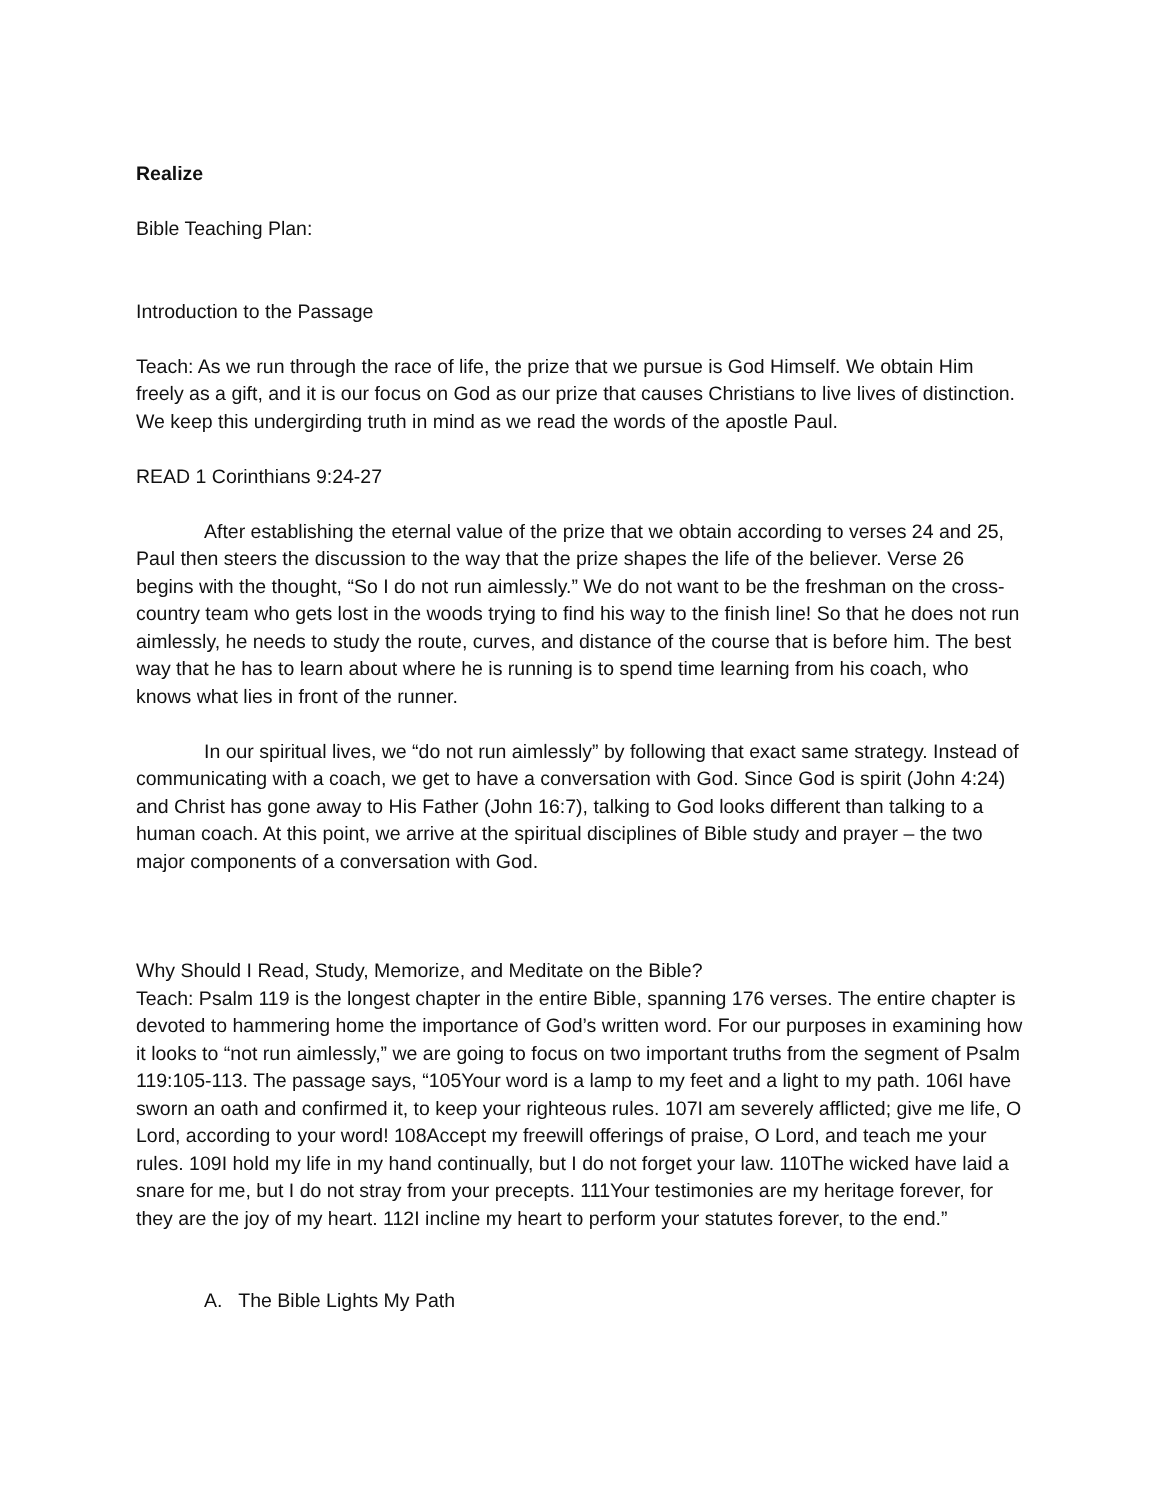Realize
Bible Teaching Plan:
Introduction to the Passage
Teach: As we run through the race of life, the prize that we pursue is God Himself. We obtain Him freely as a gift, and it is our focus on God as our prize that causes Christians to live lives of distinction. We keep this undergirding truth in mind as we read the words of the apostle Paul.
READ 1 Corinthians 9:24-27
After establishing the eternal value of the prize that we obtain according to verses 24 and 25, Paul then steers the discussion to the way that the prize shapes the life of the believer. Verse 26 begins with the thought, “So I do not run aimlessly.” We do not want to be the freshman on the cross-country team who gets lost in the woods trying to find his way to the finish line! So that he does not run aimlessly, he needs to study the route, curves, and distance of the course that is before him. The best way that he has to learn about where he is running is to spend time learning from his coach, who knows what lies in front of the runner.
In our spiritual lives, we “do not run aimlessly” by following that exact same strategy. Instead of communicating with a coach, we get to have a conversation with God. Since God is spirit (John 4:24) and Christ has gone away to His Father (John 16:7), talking to God looks different than talking to a human coach. At this point, we arrive at the spiritual disciplines of Bible study and prayer – the two major components of a conversation with God.
Why Should I Read, Study, Memorize, and Meditate on the Bible?
Teach: Psalm 119 is the longest chapter in the entire Bible, spanning 176 verses. The entire chapter is devoted to hammering home the importance of God’s written word. For our purposes in examining how it looks to “not run aimlessly,” we are going to focus on two important truths from the segment of Psalm 119:105-113. The passage says, “105Your word is a lamp to my feet and a light to my path. 106I have sworn an oath and confirmed it, to keep your righteous rules. 107I am severely afflicted; give me life, O Lord, according to your word! 108Accept my freewill offerings of praise, O Lord, and teach me your rules. 109I hold my life in my hand continually, but I do not forget your law. 110The wicked have laid a snare for me, but I do not stray from your precepts. 111Your testimonies are my heritage forever, for they are the joy of my heart. 112I incline my heart to perform your statutes forever, to the end.”
A. The Bible Lights My Path